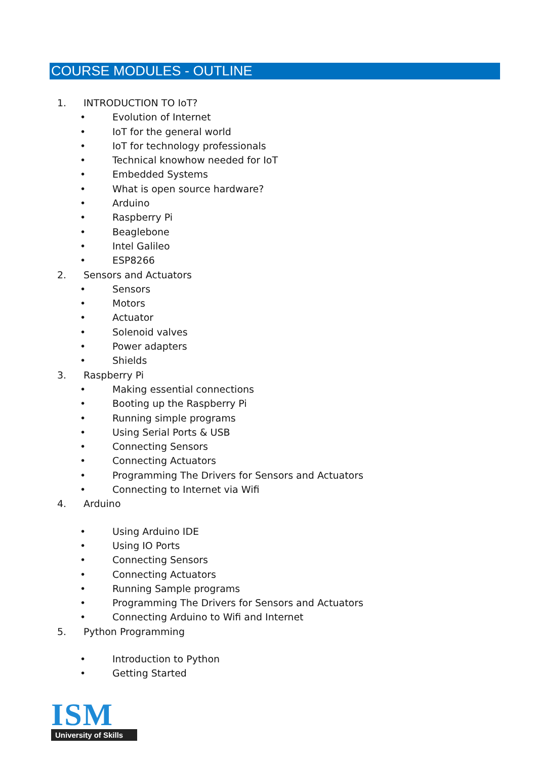COURSE MODULES - OUTLINE
1. INTRODUCTION TO IoT?
• Evolution of Internet
• IoT for the general world
• IoT for technology professionals
• Technical knowhow needed for IoT
• Embedded Systems
• What is open source hardware?
• Arduino
• Raspberry Pi
• Beaglebone
• Intel Galileo
• ESP8266
2. Sensors and Actuators
• Sensors
• Motors
• Actuator
• Solenoid valves
• Power adapters
• Shields
3. Raspberry Pi
• Making essential connections
• Booting up the Raspberry Pi
• Running simple programs
• Using Serial Ports & USB
• Connecting Sensors
• Connecting Actuators
• Programming The Drivers for Sensors and Actuators
• Connecting to Internet via Wifi
4. Arduino
• Using Arduino IDE
• Using IO Ports
• Connecting Sensors
• Connecting Actuators
• Running Sample programs
• Programming The Drivers for Sensors and Actuators
• Connecting Arduino to Wifi and Internet
5. Python Programming
• Introduction to Python
• Getting Started
ISM
University of Skills